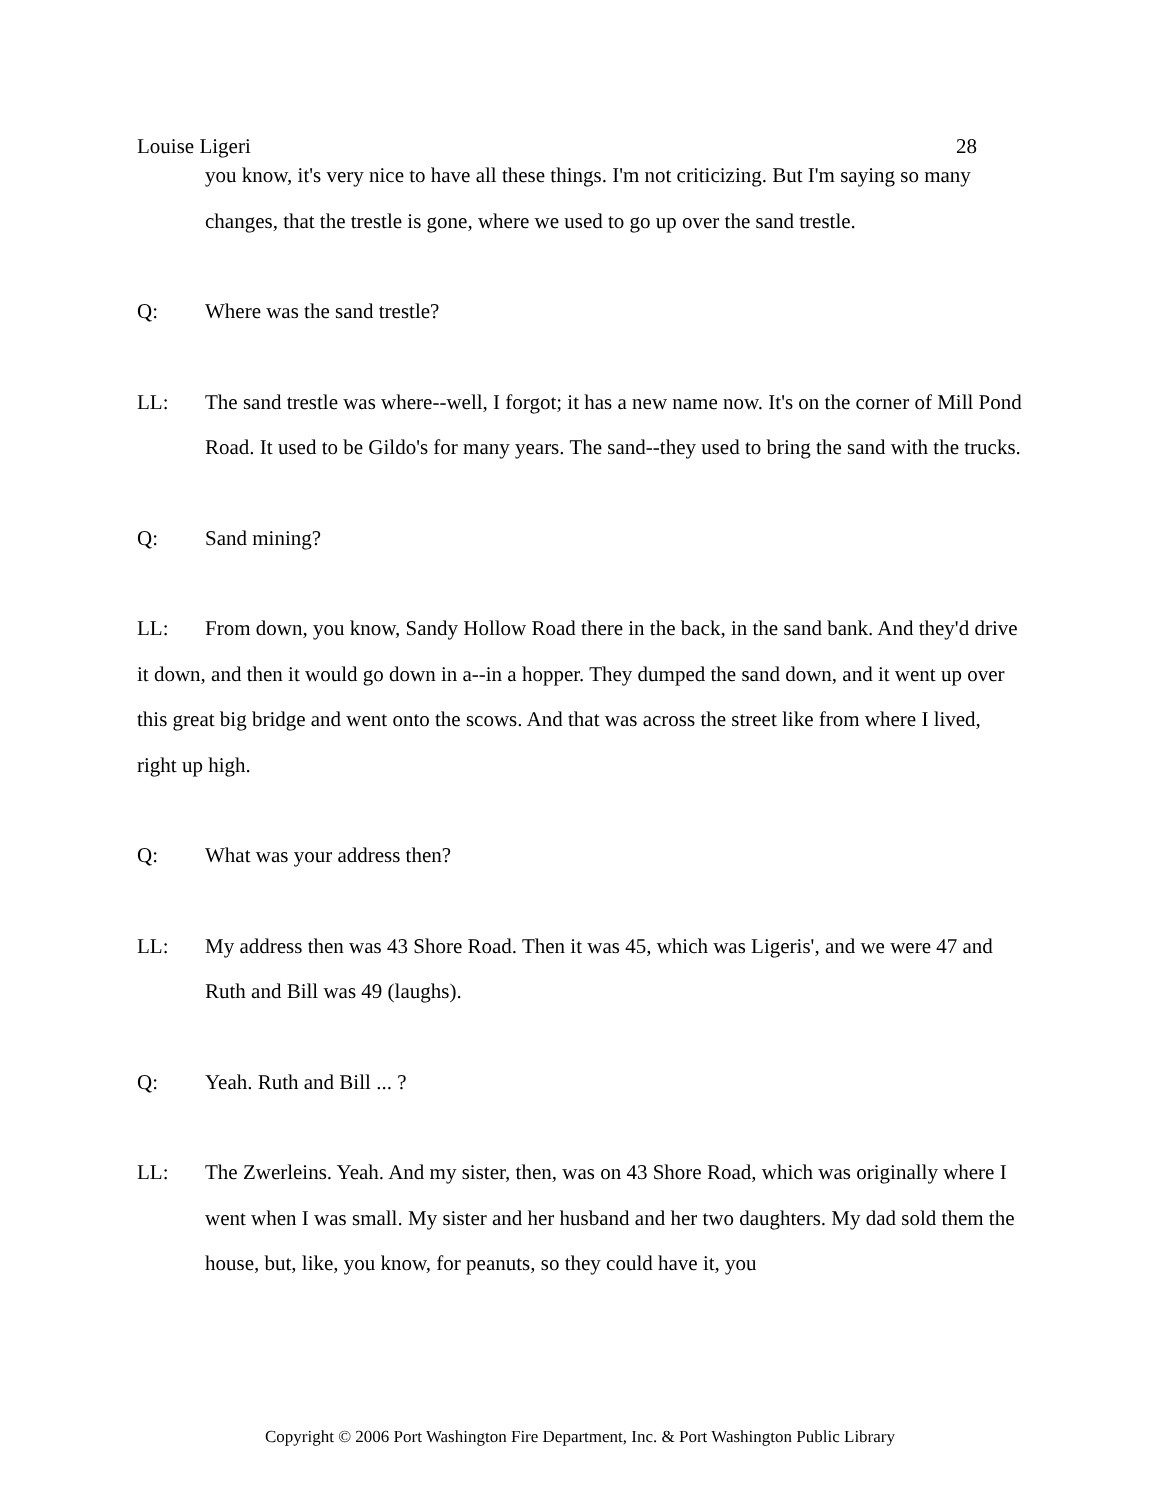Louise Ligeri 28
you know, it's very nice to have all these things. I'm not criticizing. But I'm saying so many changes, that the trestle is gone, where we used to go up over the sand trestle.
Q: Where was the sand trestle?
LL: The sand trestle was where--well, I forgot; it has a new name now. It's on the corner of Mill Pond Road. It used to be Gildo's for many years. The sand--they used to bring the sand with the trucks.
Q: Sand mining?
LL: From down, you know, Sandy Hollow Road there in the back, in the sand bank. And they'd drive it down, and then it would go down in a--in a hopper. They dumped the sand down, and it went up over this great big bridge and went onto the scows. And that was across the street like from where I lived, right up high.
Q: What was your address then?
LL: My address then was 43 Shore Road. Then it was 45, which was Ligeris', and we were 47 and Ruth and Bill was 49 (laughs).
Q: Yeah. Ruth and Bill ... ?
LL: The Zwerleins. Yeah. And my sister, then, was on 43 Shore Road, which was originally where I went when I was small. My sister and her husband and her two daughters. My dad sold them the house, but, like, you know, for peanuts, so they could have it, you
Copyright © 2006 Port Washington Fire Department, Inc. & Port Washington Public Library